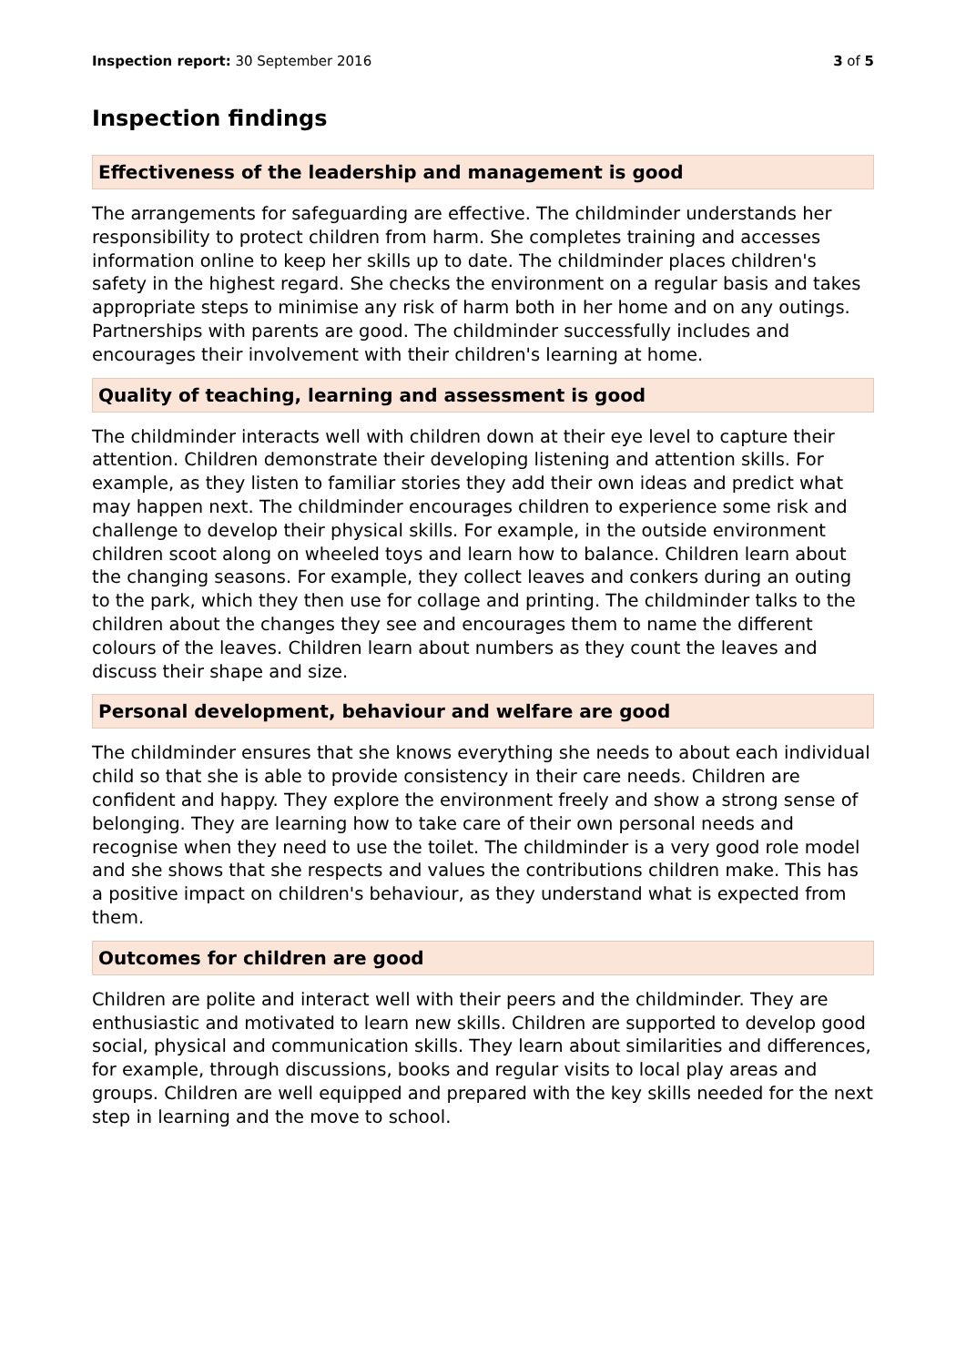Inspection report: 30 September 2016 3 of 5
Inspection findings
Effectiveness of the leadership and management is good
The arrangements for safeguarding are effective. The childminder understands her responsibility to protect children from harm. She completes training and accesses information online to keep her skills up to date. The childminder places children's safety in the highest regard. She checks the environment on a regular basis and takes appropriate steps to minimise any risk of harm both in her home and on any outings. Partnerships with parents are good. The childminder successfully includes and encourages their involvement with their children's learning at home.
Quality of teaching, learning and assessment is good
The childminder interacts well with children down at their eye level to capture their attention. Children demonstrate their developing listening and attention skills. For example, as they listen to familiar stories they add their own ideas and predict what may happen next. The childminder encourages children to experience some risk and challenge to develop their physical skills. For example, in the outside environment children scoot along on wheeled toys and learn how to balance. Children learn about the changing seasons. For example, they collect leaves and conkers during an outing to the park, which they then use for collage and printing. The childminder talks to the children about the changes they see and encourages them to name the different colours of the leaves. Children learn about numbers as they count the leaves and discuss their shape and size.
Personal development, behaviour and welfare are good
The childminder ensures that she knows everything she needs to about each individual child so that she is able to provide consistency in their care needs. Children are confident and happy. They explore the environment freely and show a strong sense of belonging. They are learning how to take care of their own personal needs and recognise when they need to use the toilet. The childminder is a very good role model and she shows that she respects and values the contributions children make. This has a positive impact on children's behaviour, as they understand what is expected from them.
Outcomes for children are good
Children are polite and interact well with their peers and the childminder. They are enthusiastic and motivated to learn new skills. Children are supported to develop good social, physical and communication skills. They learn about similarities and differences, for example, through discussions, books and regular visits to local play areas and groups. Children are well equipped and prepared with the key skills needed for the next step in learning and the move to school.